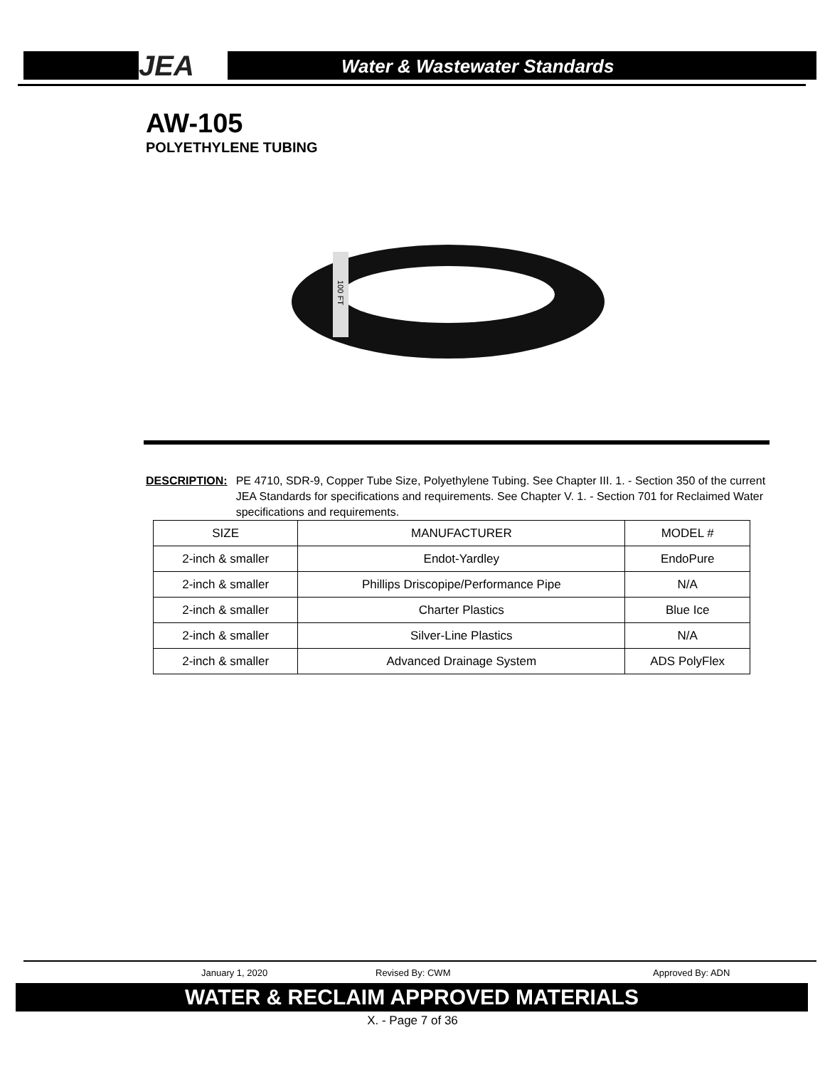JEA Water & Wastewater Standards
AW-105
POLYETHYLENE TUBING
100 FT
DESCRIPTION: PE 4710, SDR-9, Copper Tube Size, Polyethylene Tubing. See Chapter III. 1. - Section 350 of the current JEA Standards for specifications and requirements. See Chapter V. 1. - Section 701 for Reclaimed Water specifications and requirements.
| SIZE | MANUFACTURER | MODEL # |
| --- | --- | --- |
| 2-inch & smaller | Endot-Yardley | EndoPure |
| 2-inch & smaller | Phillips Driscopipe/Performance Pipe | N/A |
| 2-inch & smaller | Charter Plastics | Blue Ice |
| 2-inch & smaller | Silver-Line Plastics | N/A |
| 2-inch & smaller | Advanced Drainage System | ADS PolyFlex |
January 1, 2020 Revised By: CWM Approved By: ADN
WATER & RECLAIM APPROVED MATERIALS
X. - Page 7 of 36